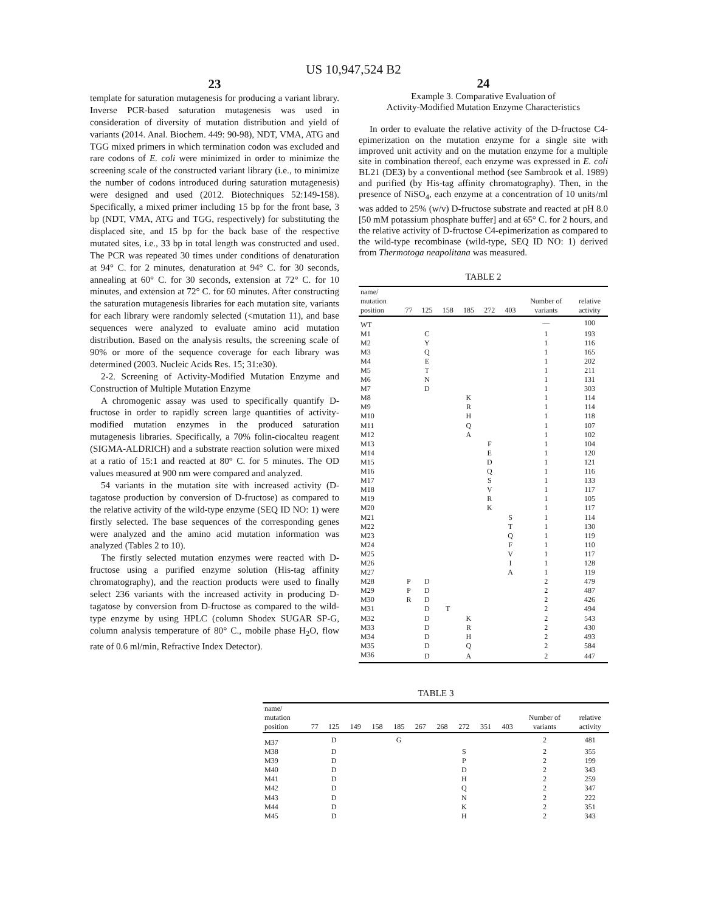US 10,947,524 B2
23
template for saturation mutagenesis for producing a variant library. Inverse PCR-based saturation mutagenesis was used in consideration of diversity of mutation distribution and yield of variants (2014. Anal. Biochem. 449: 90-98), NDT, VMA, ATG and TGG mixed primers in which termination codon was excluded and rare codons of E. coli were minimized in order to minimize the screening scale of the constructed variant library (i.e., to minimize the number of codons introduced during saturation mutagenesis) were designed and used (2012. Biotechniques 52:149-158). Specifically, a mixed primer including 15 bp for the front base, 3 bp (NDT, VMA, ATG and TGG, respectively) for substituting the displaced site, and 15 bp for the back base of the respective mutated sites, i.e., 33 bp in total length was constructed and used. The PCR was repeated 30 times under conditions of denaturation at 94° C. for 2 minutes, denaturation at 94° C. for 30 seconds, annealing at 60° C. for 30 seconds, extension at 72° C. for 10 minutes, and extension at 72° C. for 60 minutes. After constructing the saturation mutagenesis libraries for each mutation site, variants for each library were randomly selected (<mutation 11), and base sequences were analyzed to evaluate amino acid mutation distribution. Based on the analysis results, the screening scale of 90% or more of the sequence coverage for each library was determined (2003. Nucleic Acids Res. 15; 31:e30).
2-2. Screening of Activity-Modified Mutation Enzyme and Construction of Multiple Mutation Enzyme
A chromogenic assay was used to specifically quantify D-fructose in order to rapidly screen large quantities of activity-modified mutation enzymes in the produced saturation mutagenesis libraries. Specifically, a 70% folin-ciocalteu reagent (SIGMA-ALDRICH) and a substrate reaction solution were mixed at a ratio of 15:1 and reacted at 80° C. for 5 minutes. The OD values measured at 900 nm were compared and analyzed.
54 variants in the mutation site with increased activity (D-tagatose production by conversion of D-fructose) as compared to the relative activity of the wild-type enzyme (SEQ ID NO: 1) were firstly selected. The base sequences of the corresponding genes were analyzed and the amino acid mutation information was analyzed (Tables 2 to 10).
The firstly selected mutation enzymes were reacted with D-fructose using a purified enzyme solution (His-tag affinity chromatography), and the reaction products were used to finally select 236 variants with the increased activity in producing D-tagatose by conversion from D-fructose as compared to the wild-type enzyme by using HPLC (column Shodex SUGAR SP-G, column analysis temperature of 80° C., mobile phase H<sub>2</sub>O, flow rate of 0.6 ml/min, Refractive Index Detector).
24
Example 3. Comparative Evaluation of
Activity-Modified Mutation Enzyme Characteristics
In order to evaluate the relative activity of the D-fructose C4-epimerization on the mutation enzyme for a single site with improved unit activity and on the mutation enzyme for a multiple site in combination thereof, each enzyme was expressed in E. coli BL21 (DE3) by a conventional method (see Sambrook et al. 1989) and purified (by His-tag affinity chromatography). Then, in the presence of NiSO<sub>4</sub>, each enzyme at a concentration of 10 units/ml was added to 25% (w/v) D-fructose substrate and reacted at pH 8.0 [50 mM potassium phosphate buffer] and at 65° C. for 2 hours, and the relative activity of D-fructose C4-epimerization as compared to the wild-type recombinase (wild-type, SEQ ID NO: 1) derived from Thermotoga neapolitana was measured.
TABLE 2
| name/ mutation position | 77 | 125 | 158 | 185 | 272 | 403 | Number of variants | relative activity |
| --- | --- | --- | --- | --- | --- | --- | --- | --- |
| WT | | | | | | | — | 100 |
| M1 | | C | | | | | 1 | 193 |
| M2 | | Y | | | | | 1 | 116 |
| M3 | | Q | | | | | 1 | 165 |
| M4 | | E | | | | | 1 | 202 |
| M5 | | T | | | | | 1 | 211 |
| M6 | | N | | | | | 1 | 131 |
| M7 | | D | | | | | 1 | 303 |
| M8 | | | | K | | | 1 | 114 |
| M9 | | | | R | | | 1 | 114 |
| M10 | | | | H | | | 1 | 118 |
| M11 | | | | Q | | | 1 | 107 |
| M12 | | | | A | | | 1 | 102 |
| M13 | | | | | F | | 1 | 104 |
| M14 | | | | | E | | 1 | 120 |
| M15 | | | | | D | | 1 | 121 |
| M16 | | | | | Q | | 1 | 116 |
| M17 | | | | | S | | 1 | 133 |
| M18 | | | | | V | | 1 | 117 |
| M19 | | | | | R | | 1 | 105 |
| M20 | | | | | K | | 1 | 117 |
| M21 | | | | | | S | 1 | 114 |
| M22 | | | | | | T | 1 | 130 |
| M23 | | | | | | Q | 1 | 119 |
| M24 | | | | | | F | 1 | 110 |
| M25 | | | | | | V | 1 | 117 |
| M26 | | | | | | I | 1 | 128 |
| M27 | | | | | | A | 1 | 119 |
| M28 | P | D | | | | | 2 | 479 |
| M29 | P | D | | | | | 2 | 487 |
| M30 | R | D | | | | | 2 | 426 |
| M31 | | D | T | | | | 2 | 494 |
| M32 | | D | | K | | | 2 | 543 |
| M33 | | D | | R | | | 2 | 430 |
| M34 | | D | | H | | | 2 | 493 |
| M35 | | D | | Q | | | 2 | 584 |
| M36 | | D | | A | | | 2 | 447 |
TABLE 3
| name/ mutation position | 77 | 125 | 149 | 158 | 185 | 267 | 268 | 272 | 351 | 403 | Number of variants | relative activity |
| --- | --- | --- | --- | --- | --- | --- | --- | --- | --- | --- | --- | --- |
| M37 | | D | | | G | | | | | | 2 | 481 |
| M38 | | D | | | | | | S | | | 2 | 355 |
| M39 | | D | | | | | | P | | | 2 | 199 |
| M40 | | D | | | | | | D | | | 2 | 343 |
| M41 | | D | | | | | | H | | | 2 | 259 |
| M42 | | D | | | | | | Q | | | 2 | 347 |
| M43 | | D | | | | | | N | | | 2 | 222 |
| M44 | | D | | | | | | K | | | 2 | 351 |
| M45 | | D | | | | | | H | | | 2 | 343 |